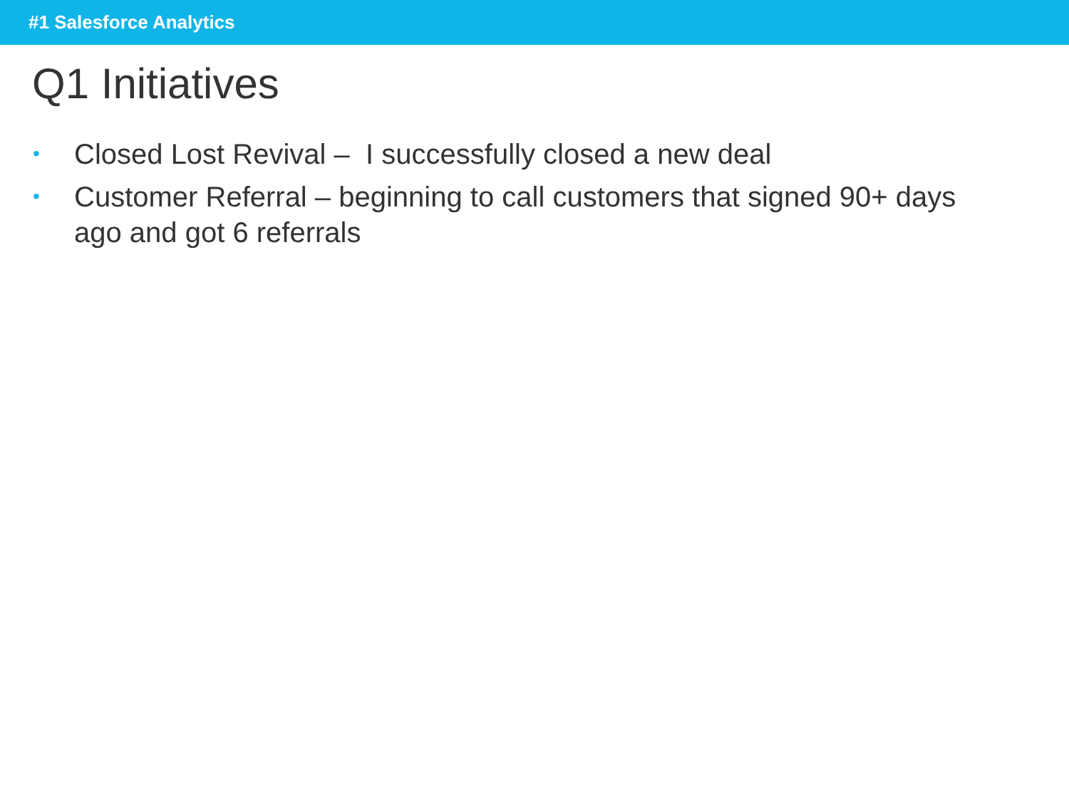#1 Salesforce Analytics
Q1 Initiatives
• Closed Lost Revival – I successfully closed a new deal
• Customer Referral – beginning to call customers that signed 90+ days ago and got 6 referrals